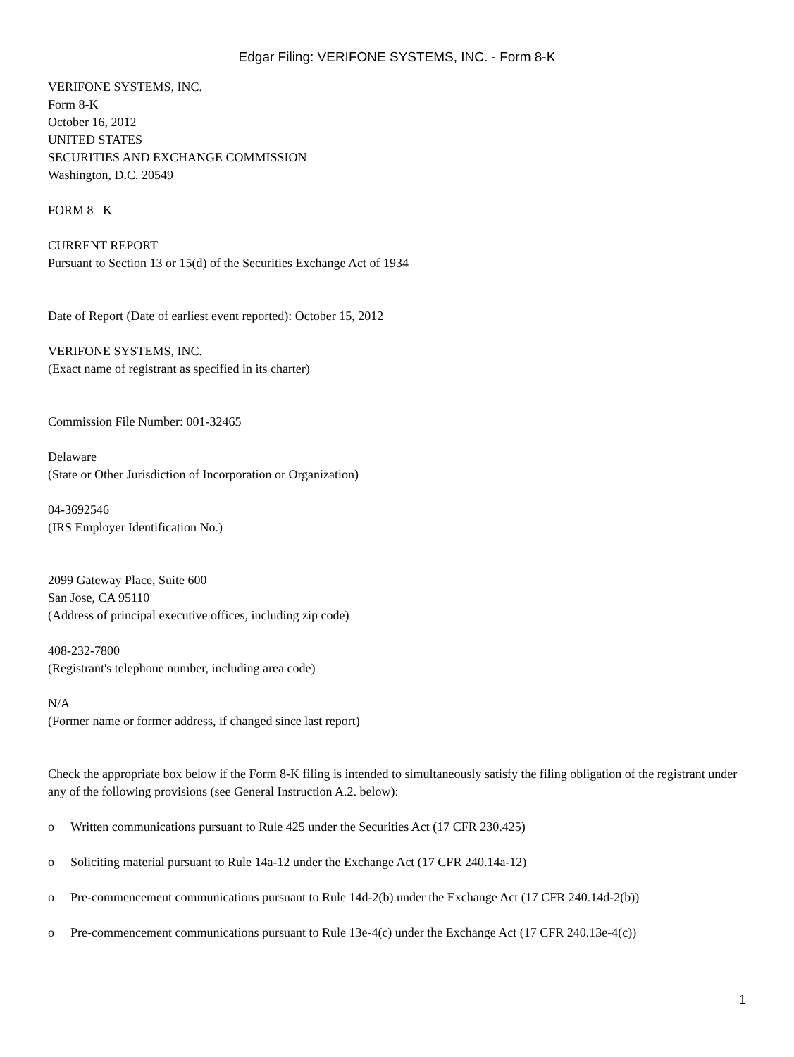Edgar Filing: VERIFONE SYSTEMS, INC. - Form 8-K
VERIFONE SYSTEMS, INC.
Form 8-K
October 16, 2012
UNITED STATES
SECURITIES AND EXCHANGE COMMISSION
Washington, D.C. 20549
FORM 8 K
CURRENT REPORT
Pursuant to Section 13 or 15(d) of the Securities Exchange Act of 1934
Date of Report (Date of earliest event reported): October 15, 2012
VERIFONE SYSTEMS, INC.
(Exact name of registrant as specified in its charter)
Commission File Number: 001-32465
Delaware
(State or Other Jurisdiction of Incorporation or Organization)
04-3692546
(IRS Employer Identification No.)
2099 Gateway Place, Suite 600
San Jose, CA 95110
(Address of principal executive offices, including zip code)
408-232-7800
(Registrant's telephone number, including area code)
N/A
(Former name or former address, if changed since last report)
Check the appropriate box below if the Form 8-K filing is intended to simultaneously satisfy the filing obligation of the registrant under any of the following provisions (see General Instruction A.2. below):
o Written communications pursuant to Rule 425 under the Securities Act (17 CFR 230.425)
o Soliciting material pursuant to Rule 14a-12 under the Exchange Act (17 CFR 240.14a-12)
o Pre-commencement communications pursuant to Rule 14d-2(b) under the Exchange Act (17 CFR 240.14d-2(b))
o Pre-commencement communications pursuant to Rule 13e-4(c) under the Exchange Act (17 CFR 240.13e-4(c))
1